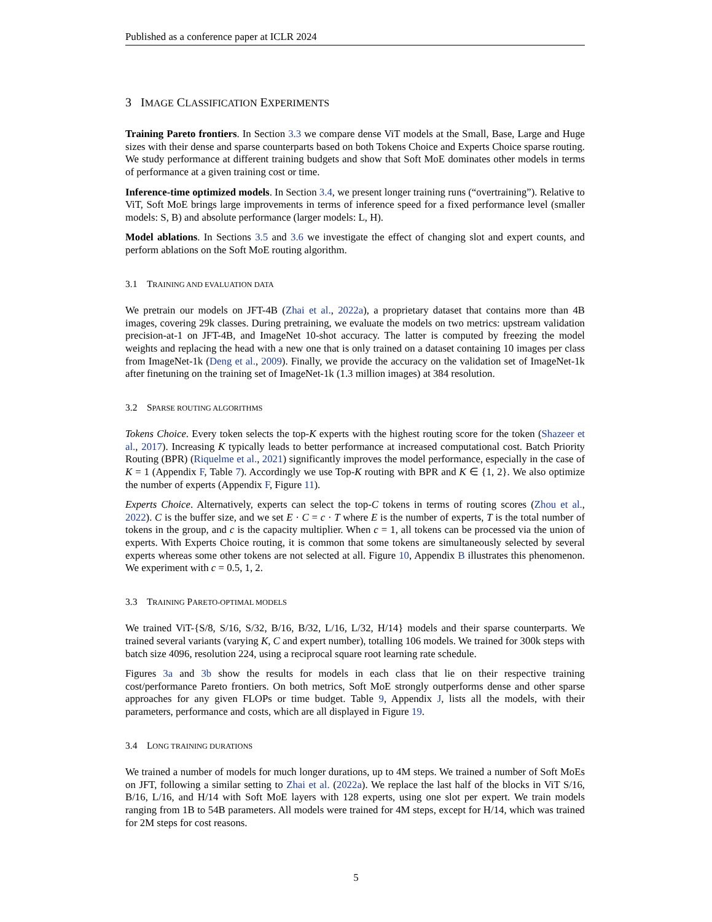Published as a conference paper at ICLR 2024
3 IMAGE CLASSIFICATION EXPERIMENTS
Training Pareto frontiers. In Section 3.3 we compare dense ViT models at the Small, Base, Large and Huge sizes with their dense and sparse counterparts based on both Tokens Choice and Experts Choice sparse routing. We study performance at different training budgets and show that Soft MoE dominates other models in terms of performance at a given training cost or time.
Inference-time optimized models. In Section 3.4, we present longer training runs (“overtraining”). Relative to ViT, Soft MoE brings large improvements in terms of inference speed for a fixed performance level (smaller models: S, B) and absolute performance (larger models: L, H).
Model ablations. In Sections 3.5 and 3.6 we investigate the effect of changing slot and expert counts, and perform ablations on the Soft MoE routing algorithm.
3.1 TRAINING AND EVALUATION DATA
We pretrain our models on JFT-4B (Zhai et al., 2022a), a proprietary dataset that contains more than 4B images, covering 29k classes. During pretraining, we evaluate the models on two metrics: upstream validation precision-at-1 on JFT-4B, and ImageNet 10-shot accuracy. The latter is computed by freezing the model weights and replacing the head with a new one that is only trained on a dataset containing 10 images per class from ImageNet-1k (Deng et al., 2009). Finally, we provide the accuracy on the validation set of ImageNet-1k after finetuning on the training set of ImageNet-1k (1.3 million images) at 384 resolution.
3.2 SPARSE ROUTING ALGORITHMS
Tokens Choice. Every token selects the top-K experts with the highest routing score for the token (Shazeer et al., 2017). Increasing K typically leads to better performance at increased computational cost. Batch Priority Routing (BPR) (Riquelme et al., 2021) significantly improves the model performance, especially in the case of K = 1 (Appendix F, Table 7). Accordingly we use Top-K routing with BPR and K ∈ {1, 2}. We also optimize the number of experts (Appendix F, Figure 11).
Experts Choice. Alternatively, experts can select the top-C tokens in terms of routing scores (Zhou et al., 2022). C is the buffer size, and we set E · C = c · T where E is the number of experts, T is the total number of tokens in the group, and c is the capacity multiplier. When c = 1, all tokens can be processed via the union of experts. With Experts Choice routing, it is common that some tokens are simultaneously selected by several experts whereas some other tokens are not selected at all. Figure 10, Appendix B illustrates this phenomenon. We experiment with c = 0.5, 1, 2.
3.3 TRAINING PARETO-OPTIMAL MODELS
We trained ViT-{S/8, S/16, S/32, B/16, B/32, L/16, L/32, H/14} models and their sparse counterparts. We trained several variants (varying K, C and expert number), totalling 106 models. We trained for 300k steps with batch size 4096, resolution 224, using a reciprocal square root learning rate schedule.
Figures 3a and 3b show the results for models in each class that lie on their respective training cost/performance Pareto frontiers. On both metrics, Soft MoE strongly outperforms dense and other sparse approaches for any given FLOPs or time budget. Table 9, Appendix J, lists all the models, with their parameters, performance and costs, which are all displayed in Figure 19.
3.4 LONG TRAINING DURATIONS
We trained a number of models for much longer durations, up to 4M steps. We trained a number of Soft MoEs on JFT, following a similar setting to Zhai et al. (2022a). We replace the last half of the blocks in ViT S/16, B/16, L/16, and H/14 with Soft MoE layers with 128 experts, using one slot per expert. We train models ranging from 1B to 54B parameters. All models were trained for 4M steps, except for H/14, which was trained for 2M steps for cost reasons.
5